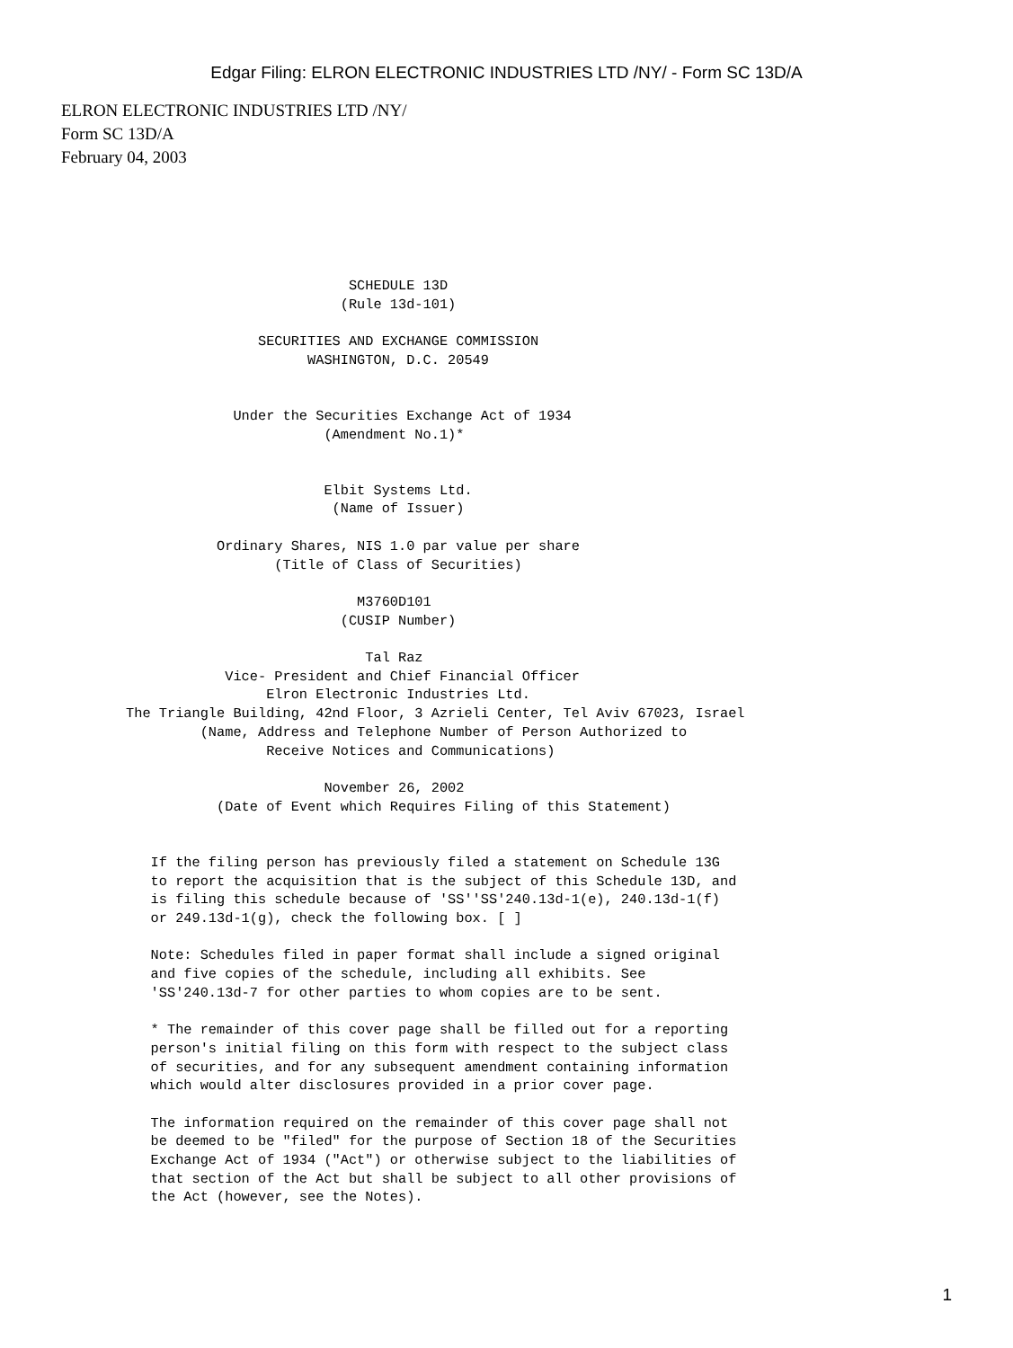Edgar Filing: ELRON ELECTRONIC INDUSTRIES LTD /NY/ - Form SC 13D/A
ELRON ELECTRONIC INDUSTRIES LTD /NY/
Form SC 13D/A
February 04, 2003
                                 SCHEDULE 13D
                                (Rule 13d-101)

                      SECURITIES AND EXCHANGE COMMISSION
                            WASHINGTON, D.C. 20549


                   Under the Securities Exchange Act of 1934
                              (Amendment No.1)*


                              Elbit Systems Ltd.
                               (Name of Issuer)

                 Ordinary Shares, NIS 1.0 par value per share
                        (Title of Class of Securities)

                                  M3760D101
                                (CUSIP Number)

                                   Tal Raz
                  Vice- President and Chief Financial Officer
                       Elron Electronic Industries Ltd.
      The Triangle Building, 42nd Floor, 3 Azrieli Center, Tel Aviv 67023, Israel
               (Name, Address and Telephone Number of Person Authorized to
                       Receive Notices and Communications)

                              November 26, 2002
                 (Date of Event which Requires Filing of this Statement)


         If the filing person has previously filed a statement on Schedule 13G
         to report the acquisition that is the subject of this Schedule 13D, and
         is filing this schedule because of 'SS''SS'240.13d-1(e), 240.13d-1(f)
         or 249.13d-1(g), check the following box. [ ]

         Note: Schedules filed in paper format shall include a signed original
         and five copies of the schedule, including all exhibits. See
         'SS'240.13d-7 for other parties to whom copies are to be sent.

         * The remainder of this cover page shall be filled out for a reporting
         person's initial filing on this form with respect to the subject class
         of securities, and for any subsequent amendment containing information
         which would alter disclosures provided in a prior cover page.

         The information required on the remainder of this cover page shall not
         be deemed to be "filed" for the purpose of Section 18 of the Securities
         Exchange Act of 1934 ("Act") or otherwise subject to the liabilities of
         that section of the Act but shall be subject to all other provisions of
         the Act (however, see the Notes).
1